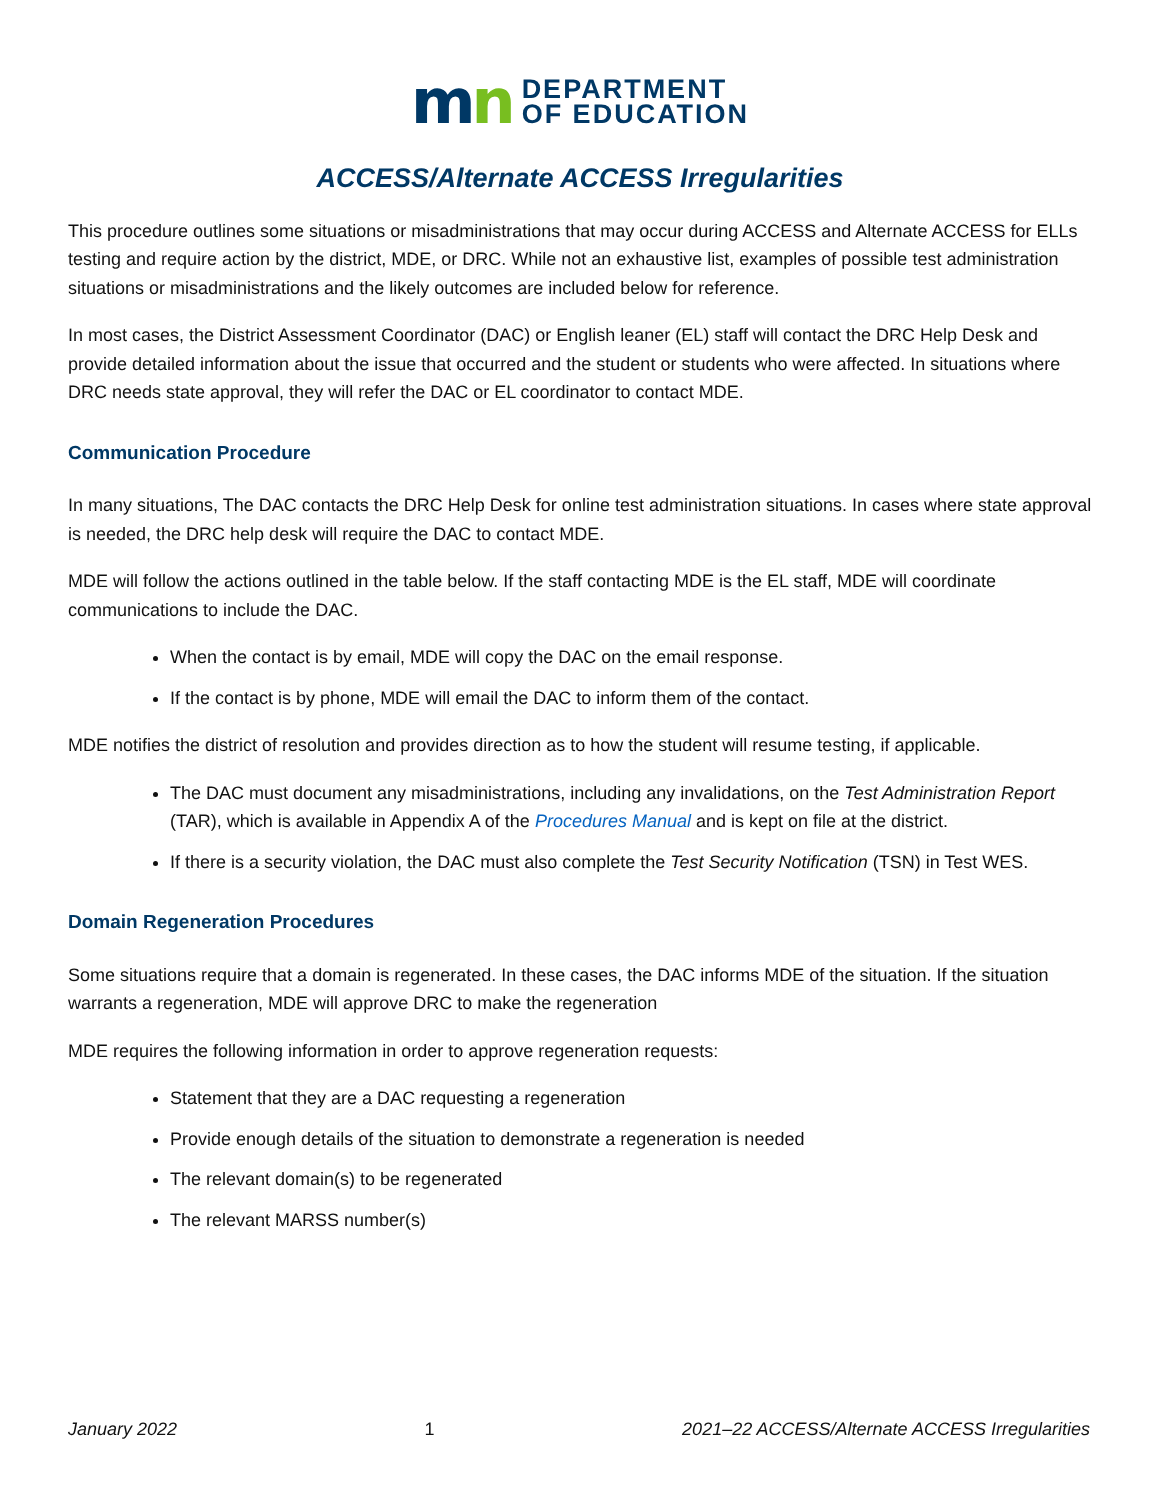mn
DEPARTMENT
OF EDUCATION
ACCESS/Alternate ACCESS Irregularities
This procedure outlines some situations or misadministrations that may occur during ACCESS and Alternate ACCESS for ELLs testing and require action by the district, MDE, or DRC. While not an exhaustive list, examples of possible test administration situations or misadministrations and the likely outcomes are included below for reference.
In most cases, the District Assessment Coordinator (DAC) or English leaner (EL) staff will contact the DRC Help Desk and provide detailed information about the issue that occurred and the student or students who were affected. In situations where DRC needs state approval, they will refer the DAC or EL coordinator to contact MDE.
Communication Procedure
In many situations, The DAC contacts the DRC Help Desk for online test administration situations. In cases where state approval is needed, the DRC help desk will require the DAC to contact MDE.
MDE will follow the actions outlined in the table below. If the staff contacting MDE is the EL staff, MDE will coordinate communications to include the DAC.
When the contact is by email, MDE will copy the DAC on the email response.
If the contact is by phone, MDE will email the DAC to inform them of the contact.
MDE notifies the district of resolution and provides direction as to how the student will resume testing, if applicable.
The DAC must document any misadministrations, including any invalidations, on the Test Administration Report (TAR), which is available in Appendix A of the Procedures Manual and is kept on file at the district.
If there is a security violation, the DAC must also complete the Test Security Notification (TSN) in Test WES.
Domain Regeneration Procedures
Some situations require that a domain is regenerated. In these cases, the DAC informs MDE of the situation. If the situation warrants a regeneration, MDE will approve DRC to make the regeneration
MDE requires the following information in order to approve regeneration requests:
Statement that they are a DAC requesting a regeneration
Provide enough details of the situation to demonstrate a regeneration is needed
The relevant domain(s) to be regenerated
The relevant MARSS number(s)
January 2022 1 2021–22 ACCESS/Alternate ACCESS Irregularities